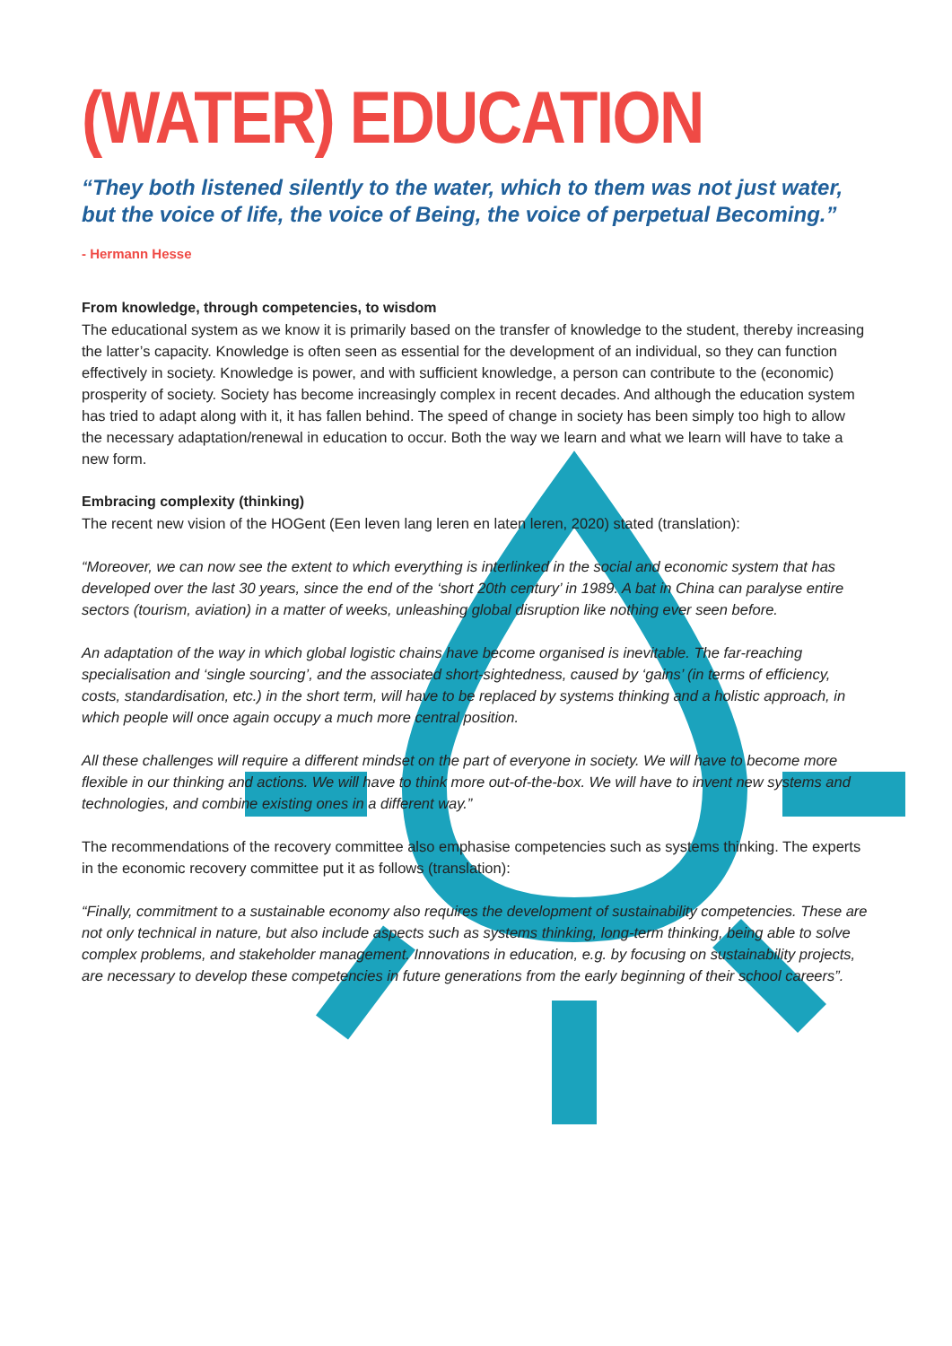(WATER) EDUCATION
“They both listened silently to the water, which to them was not just water, but the voice of life, the voice of Being, the voice of perpetual Becoming.”
- Hermann Hesse
From knowledge, through competencies, to wisdom
The educational system as we know it is primarily based on the transfer of knowledge to the student, thereby increasing the latter’s capacity. Knowledge is often seen as essential for the development of an individual, so they can function effectively in society. Knowledge is power, and with sufficient knowledge, a person can contribute to the (economic) prosperity of society. Society has become increasingly complex in recent decades. And although the education system has tried to adapt along with it, it has fallen behind. The speed of change in society has been simply too high to allow the necessary adaptation/renewal in education to occur. Both the way we learn and what we learn will have to take a new form.
Embracing complexity (thinking)
The recent new vision of the HOGent (Een leven lang leren en laten leren, 2020) stated (translation):
“Moreover, we can now see the extent to which everything is interlinked in the social and economic system that has developed over the last 30 years, since the end of the ‘short 20th century’ in 1989. A bat in China can paralyse entire sectors (tourism, aviation) in a matter of weeks, unleashing global disruption like nothing ever seen before.
An adaptation of the way in which global logistic chains have become organised is inevitable. The far-reaching specialisation and ‘single sourcing’, and the associated short-sightedness, caused by ‘gains’ (in terms of efficiency, costs, standardisation, etc.) in the short term, will have to be replaced by systems thinking and a holistic approach, in which people will once again occupy a much more central position.
All these challenges will require a different mindset on the part of everyone in society. We will have to become more flexible in our thinking and actions. We will have to think more out-of-the-box. We will have to invent new systems and technologies, and combine existing ones in a different way.”
The recommendations of the recovery committee also emphasise competencies such as systems thinking. The experts in the economic recovery committee put it as follows (translation):
“Finally, commitment to a sustainable economy also requires the development of sustainability competencies. These are not only technical in nature, but also include aspects such as systems thinking, long-term thinking, being able to solve complex problems, and stakeholder management. Innovations in education, e.g. by focusing on sustainability projects, are necessary to develop these competencies in future generations from the early beginning of their school careers”.